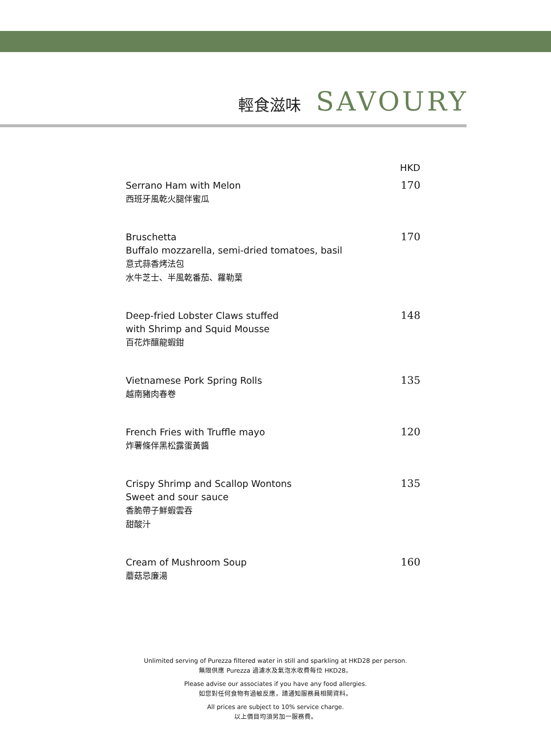輕食滋味 SAVOURY
HKD
Serrano Ham with Melon
西班牙風乾火腿伴蜜瓜
170
Bruschetta
Buffalo mozzarella, semi-dried tomatoes, basil
意式蒜香烤法包
水牛芝士、半風乾番茄、羅勒葉
170
Deep-fried Lobster Claws stuffed
with Shrimp and Squid Mousse
百花炸釀龍蝦鉗
148
Vietnamese Pork Spring Rolls
越南豬肉春卷
135
French Fries with Truffle mayo
炸薯條伴黑松露蛋黃醬
120
Crispy Shrimp and Scallop Wontons
Sweet and sour sauce
香脆帶子鮮蝦雲吞
甜酸汁
135
Cream of Mushroom Soup
蘑菇忌廉湯
160
Unlimited serving of Purezza filtered water in still and sparkling at HKD28 per person.
無限供應 Purezza 過濾水及氣泡水收費每位 HKD28。
Please advise our associates if you have any food allergies.
如您對任何食物有過敏反應，請通知服務員相關資料。
All prices are subject to 10% service charge.
以上價目均須另加一服務費。